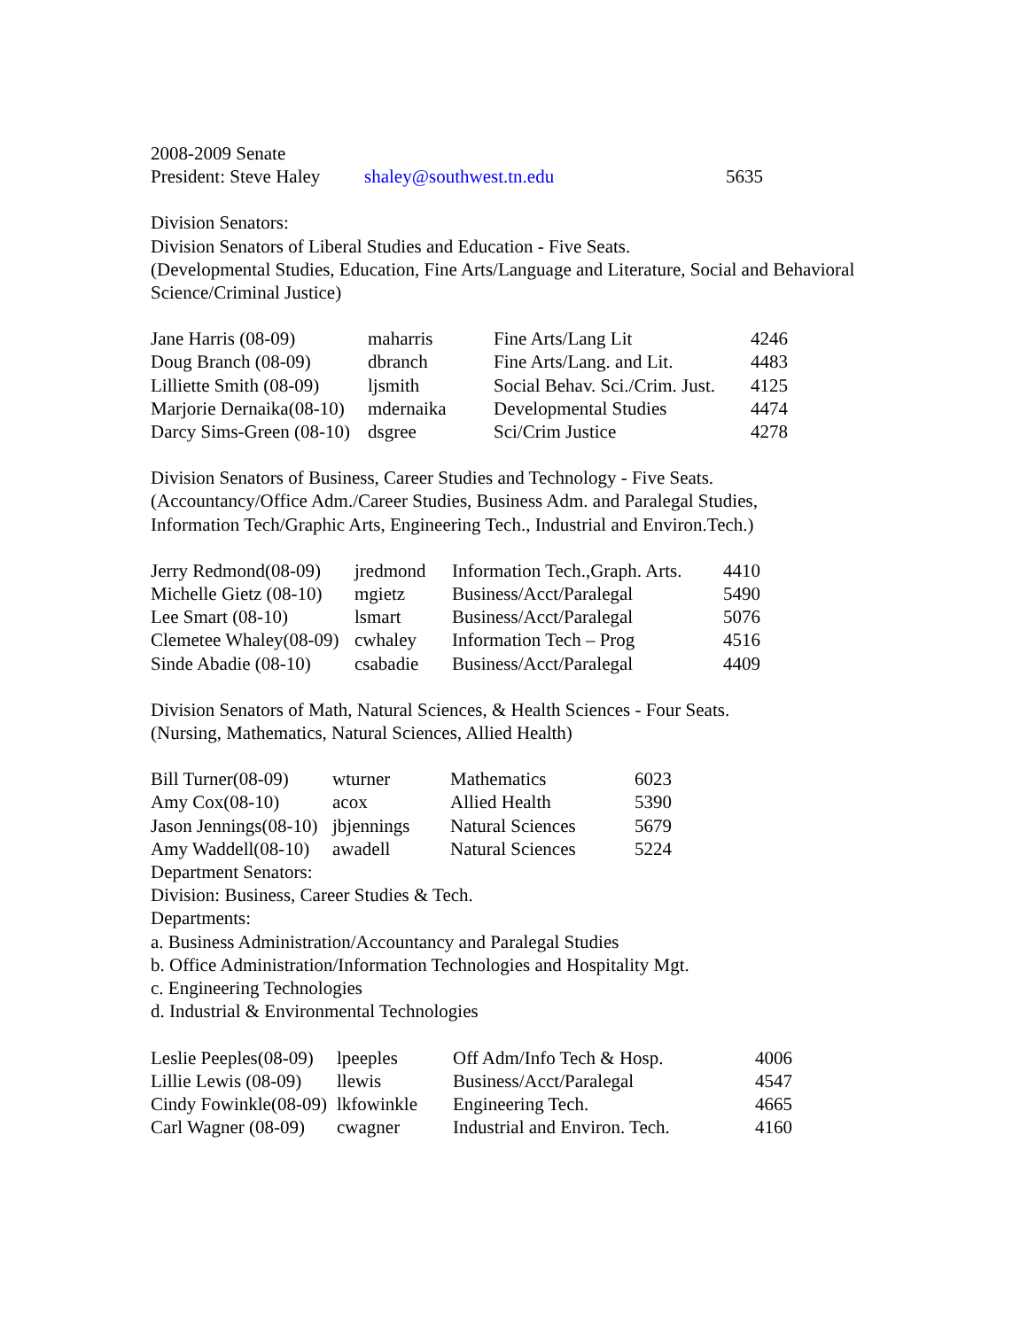2008-2009 Senate
| President: Steve Haley | shaley@southwest.tn.edu | 5635 |
Division Senators:
Division Senators of Liberal Studies and Education - Five Seats.
(Developmental Studies, Education, Fine Arts/Language and Literature, Social and Behavioral
Science/Criminal Justice)
| Jane Harris (08-09) | maharris | Fine Arts/Lang Lit | 4246 |
| Doug Branch (08-09) | dbranch | Fine Arts/Lang. and Lit. | 4483 |
| Lilliette Smith (08-09) | ljsmith | Social Behav. Sci./Crim. Just. | 4125 |
| Marjorie Dernaika(08-10) | mdernaika | Developmental Studies | 4474 |
| Darcy Sims-Green (08-10) | dsgree | Sci/Crim Justice | 4278 |
Division Senators of Business, Career Studies and Technology - Five Seats.
(Accountancy/Office Adm./Career Studies, Business Adm. and Paralegal Studies,
Information Tech/Graphic Arts, Engineering Tech., Industrial and Environ.Tech.)
| Jerry Redmond(08-09) | jredmond | Information Tech.,Graph. Arts. | 4410 |
| Michelle Gietz (08-10) | mgietz | Business/Acct/Paralegal | 5490 |
| Lee Smart (08-10) | lsmart | Business/Acct/Paralegal | 5076 |
| Clemetee Whaley(08-09) | cwhaley | Information Tech – Prog | 4516 |
| Sinde Abadie (08-10) | csabadie | Business/Acct/Paralegal | 4409 |
Division Senators of Math, Natural Sciences, & Health Sciences - Four Seats.
(Nursing, Mathematics, Natural Sciences, Allied Health)
| Bill Turner(08-09) | wturner | Mathematics | 6023 |
| Amy Cox(08-10) | acox | Allied Health | 5390 |
| Jason Jennings(08-10) | jbjennings | Natural Sciences | 5679 |
| Amy Waddell(08-10) | awadell | Natural Sciences | 5224 |
Department Senators:
Division: Business, Career Studies & Tech.
Departments:
a. Business Administration/Accountancy and Paralegal Studies
b. Office Administration/Information Technologies and Hospitality Mgt.
c. Engineering Technologies
d. Industrial & Environmental Technologies
| Leslie Peeples(08-09) | lpeeples | Off Adm/Info Tech & Hosp. | 4006 |
| Lillie Lewis (08-09) | llewis | Business/Acct/Paralegal | 4547 |
| Cindy Fowinkle(08-09) | lkfowinkle | Engineering Tech. | 4665 |
| Carl Wagner (08-09) | cwagner | Industrial and Environ. Tech. | 4160 |